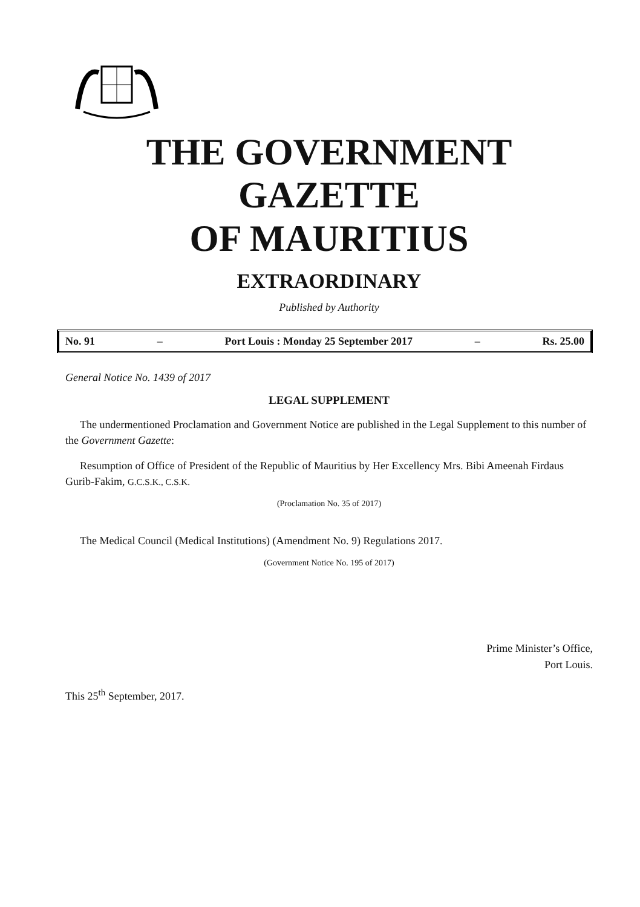THE GOVERNMENT GAZETTE
OF MAURITIUS
EXTRAORDINARY
Published by Authority
No. 91 – Port Louis : Monday 25 September 2017 – Rs. 25.00
General Notice No. 1439 of 2017
LEGAL SUPPLEMENT
The undermentioned Proclamation and Government Notice are published in the Legal Supplement to this number of the Government Gazette:
Resumption of Office of President of the Republic of Mauritius by Her Excellency Mrs. Bibi Ameenah Firdaus Gurib-Fakim, G.C.S.K., C.S.K.
(Proclamation No. 35 of 2017)
The Medical Council (Medical Institutions) (Amendment No. 9) Regulations 2017.
(Government Notice No. 195 of 2017)
Prime Minister’s Office,
Port Louis.
This 25<sup>th</sup> September, 2017.